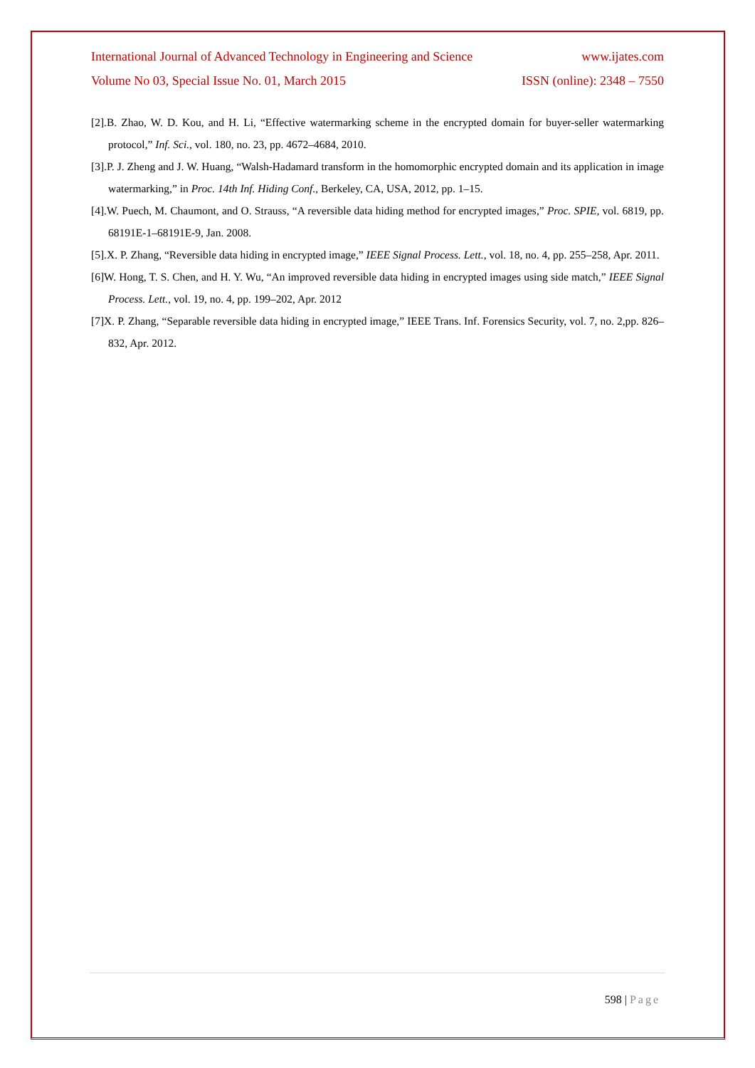International Journal of Advanced Technology in Engineering and Science www.ijates.com
Volume No 03, Special Issue No. 01, March 2015 ISSN (online): 2348 – 7550
[2].B. Zhao, W. D. Kou, and H. Li, “Effective watermarking scheme in the encrypted domain for buyer-seller watermarking protocol,” Inf. Sci., vol. 180, no. 23, pp. 4672–4684, 2010.
[3].P. J. Zheng and J. W. Huang, “Walsh-Hadamard transform in the homomorphic encrypted domain and its application in image watermarking,” in Proc. 14th Inf. Hiding Conf., Berkeley, CA, USA, 2012, pp. 1–15.
[4].W. Puech, M. Chaumont, and O. Strauss, “A reversible data hiding method for encrypted images,” Proc. SPIE, vol. 6819, pp. 68191E-1–68191E-9, Jan. 2008.
[5].X. P. Zhang, “Reversible data hiding in encrypted image,” IEEE Signal Process. Lett., vol. 18, no. 4, pp. 255–258, Apr. 2011.
[6]W. Hong, T. S. Chen, and H. Y. Wu, “An improved reversible data hiding in encrypted images using side match,” IEEE Signal Process. Lett., vol. 19, no. 4, pp. 199–202, Apr. 2012
[7]X. P. Zhang, “Separable reversible data hiding in encrypted image,” IEEE Trans. Inf. Forensics Security, vol. 7, no. 2,pp. 826–832, Apr. 2012.
598 | Page